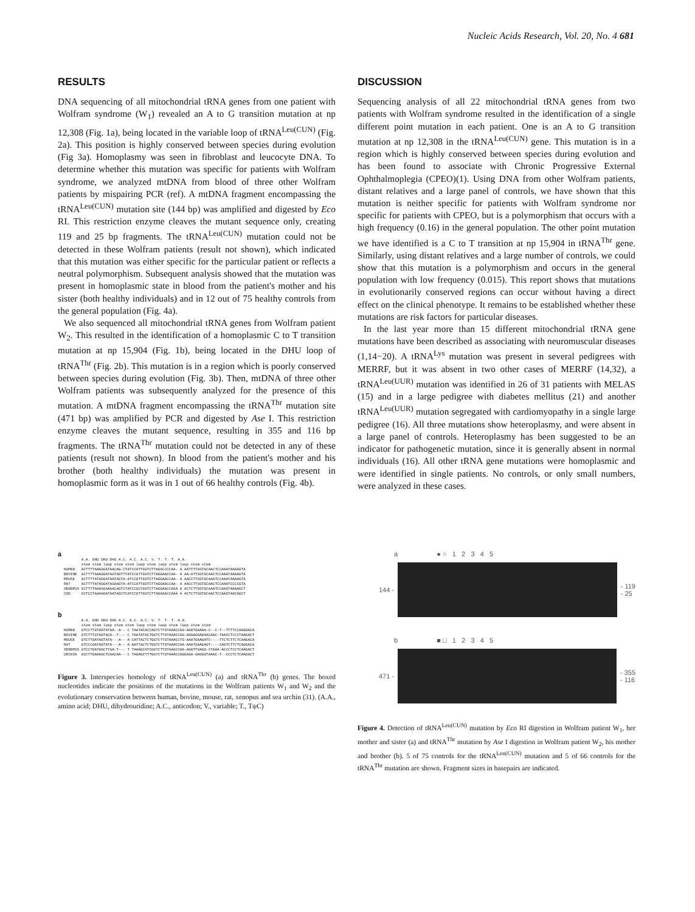Nucleic Acids Research, Vol. 20, No. 4 681
RESULTS
DNA sequencing of all mitochondrial tRNA genes from one patient with Wolfram syndrome (W<sub>1</sub>) revealed an A to G transition mutation at np 12,308 (Fig. 1a), being located in the variable loop of tRNA<sup>Leu(CUN)</sup> (Fig. 2a). This position is highly conserved between species during evolution (Fig 3a). Homoplasmy was seen in fibroblast and leucocyte DNA. To determine whether this mutation was specific for patients with Wolfram syndrome, we analyzed mtDNA from blood of three other Wolfram patients by mispairing PCR (ref). A mtDNA fragment encompassing the tRNA<sup>Leu(CUN)</sup> mutation site (144 bp) was amplified and digested by Eco RI. This restriction enzyme cleaves the mutant sequence only, creating 119 and 25 bp fragments. The tRNA<sup>Leu(CUN)</sup> mutation could not be detected in these Wolfram patients (result not shown), which indicated that this mutation was either specific for the particular patient or reflects a neutral polymorphism. Subsequent analysis showed that the mutation was present in homoplasmic state in blood from the patient's mother and his sister (both healthy individuals) and in 12 out of 75 healthy controls from the general population (Fig. 4a).
We also sequenced all mitochondrial tRNA genes from Wolfram patient W<sub>2</sub>. This resulted in the identification of a homoplasmic C to T transition mutation at np 15,904 (Fig. 1b), being located in the DHU loop of tRNA<sup>Thr</sup> (Fig. 2b). This mutation is in a region which is poorly conserved between species during evolution (Fig. 3b). Then, mtDNA of three other Wolfram patients was subsequently analyzed for the presence of this mutation. A mtDNA fragment encompassing the tRNA<sup>Thr</sup> mutation site (471 bp) was amplified by PCR and digested by Ase I. This restriction enzyme cleaves the mutant sequence, resulting in 355 and 116 bp fragments. The tRNA<sup>Thr</sup> mutation could not be detected in any of these patients (result not shown). In blood from the patient's mother and his brother (both healthy individuals) the mutation was present in homoplasmic form as it was in 1 out of 66 healthy controls (Fig. 4b).
DISCUSSION
Sequencing analysis of all 22 mitochondrial tRNA genes from two patients with Wolfram syndrome resulted in the identification of a single different point mutation in each patient. One is an A to G transition mutation at np 12,308 in the tRNA<sup>Leu(CUN)</sup> gene. This mutation is in a region which is highly conserved between species during evolution and has been found to associate with Chronic Progressive External Ophthalmoplegia (CPEO)(1). Using DNA from other Wolfram patients, distant relatives and a large panel of controls, we have shown that this mutation is neither specific for patients with Wolfram syndrome nor specific for patients with CPEO, but is a polymorphism that occurs with a high frequency (0.16) in the general population. The other point mutation we have identified is a C to T transition at np 15,904 in tRNA<sup>Thr</sup> gene. Similarly, using distant relatives and a large number of controls, we could show that this mutation is a polymorphism and occurs in the general population with low frequency (0.015). This report shows that mutations in evolutionarily conserved regions can occur without having a direct effect on the clinical phenotype. It remains to be established whether these mutations are risk factors for particular diseases.
In the last year more than 15 different mitochondrial tRNA gene mutations have been described as associating with neuromuscular diseases (1,14−20). A tRNA<sup>Lys</sup> mutation was present in several pedigrees with MERRF, but it was absent in two other cases of MERRF (14,32), a tRNA<sup>Leu(UUR)</sup> mutation was identified in 26 of 31 patients with MELAS (15) and in a large pedigree with diabetes mellitus (21) and another tRNA<sup>Leu(UUR)</sup> mutation segregated with cardiomyopathy in a single large pedigree (16). All three mutations show heteroplasmy, and were absent in a large panel of controls. Heteroplasmy has been suggested to be an indicator for pathogenetic mutation, since it is generally absent in normal individuals (16). All other tRNA gene mutations were homoplasmic and were identified in single patients. No controls, or only small numbers, were analyzed in these cases.
a
A.A. DHU DHU DHU A.C. A.C. A.C. V. T. T. T. A.A. stem stem loop stem stem loop stem loop stem loop stem stem HUMAN ACTTTTAAAGGATAACAG-CTATCCATTGGTCTTAGGCCCCAA- A AATTTTGGTGCAACTCCAAATAAAAGTA BOVINE ACTTTTAAAGGATAGTAGTTTATCCGTTGGTCTTAGGAACCAA- A AA-ATTGGTGCAACTCCAAATAAAAGTA MOUSE ACTTTTATAGGATAATAGTA-ATCCATTGGTCTTAGGAACCAA- A AACCTTGGTGCAAATCCAAATAAAAGTA RAT ACTTTTATAGGATAGAAGTA-ATCCATTGGTCTTAGGAACCAA- A AACCTTGGTGCAACTCCAAATCCCCGTA XENOPUS GCTTTTAAAGGAAAACAGTCTATCCGCTGGTCTTAGGAACCAGA A ACTCTTGGTGCAAATCCAAGTAAAAGCT COD GCTCCTAAAGGATAATAGCTCATCCGTTGGTCTTAGGAACCAAA A ACTCTTGGTGCAACTCCAAGTAGCAGCT
b
A.A. DHU DHU DHU A.C. A.C. A.C. V. T. T. T. A.A. stem stem loop stem stem loop stem loop stem loop stem stem HUMAN GTCCTTGTAGTATAA--A-- C TAATACACCAGTCTTGTAAACCGG-AGATGAAAA-C--C-T--TTTTCCAAGGACA BOVINE GTCTTTGTAGTACA--T--- C TAATATACTGGTCTTGTAAACCAG-AGAAGGAGAACAAC-TAACCTCCCTAAGACT MOUSE GTCTTGATAGTATA---A-- A CATTACTCTGGTCTTGTAAACCTG-AAATGAAGATC----TTCTCTTCTCAAGACA RAT GTCCCGATAGTATA---A-- A AATTACTCTGGTCTTGTAAACCAA-AAATGAAGAGT----CAGTCTTCTCAGGACA XENOPUS GTCCTGATAGCTTAA-T--- T TAAAGCATCGGTCTTGTAAGCCGA-AGATTGAGG-CTAAA-ACCCTCCTCAAGACT URCHIN GCCTTGAAAGCTCAACAA-- C TAGAGCTTTGGTCTTGTAAACCAGGAGA-GAGGGTAAAC-T--CCCTCTCAAGGCT
Figure 3. Interspecies homology of tRNA<sup>Leu(CUN)</sup> (a) and tRNA<sup>Thr</sup> (b) genes. The boxed nucleotides indicate the positions of the mutations in the Wolfram patients W<sub>1</sub> and W<sub>2</sub> and the evolutionary conservation between human, bovine, mouse, rat, xenopus and sea urchin (31). (A.A., amino acid; DHU, dihydrouridine; A.C., anticodon; V., variable; T., TψC)
a ● ○ 1 2 3 4 5
144 -
- 119
- 25
b ■ □ 1 2 3 4 5
471 -
- 355
- 116
Figure 4. Detection of tRNA<sup>Leu(CUN)</sup> mutation by Eco RI digestion in Wolfram patient W<sub>1</sub>, her mother and sister (a) and tRNA<sup>Thr</sup> mutation by Ase I digestion in Wolfram patient W<sub>2</sub>, his mother and brother (b). 5 of 75 controls for the tRNA<sup>Leu(CUN)</sup> mutation and 5 of 66 controls for the tRNA<sup>Thr</sup> mutation are shown. Fragment sizes in basepairs are indicated.